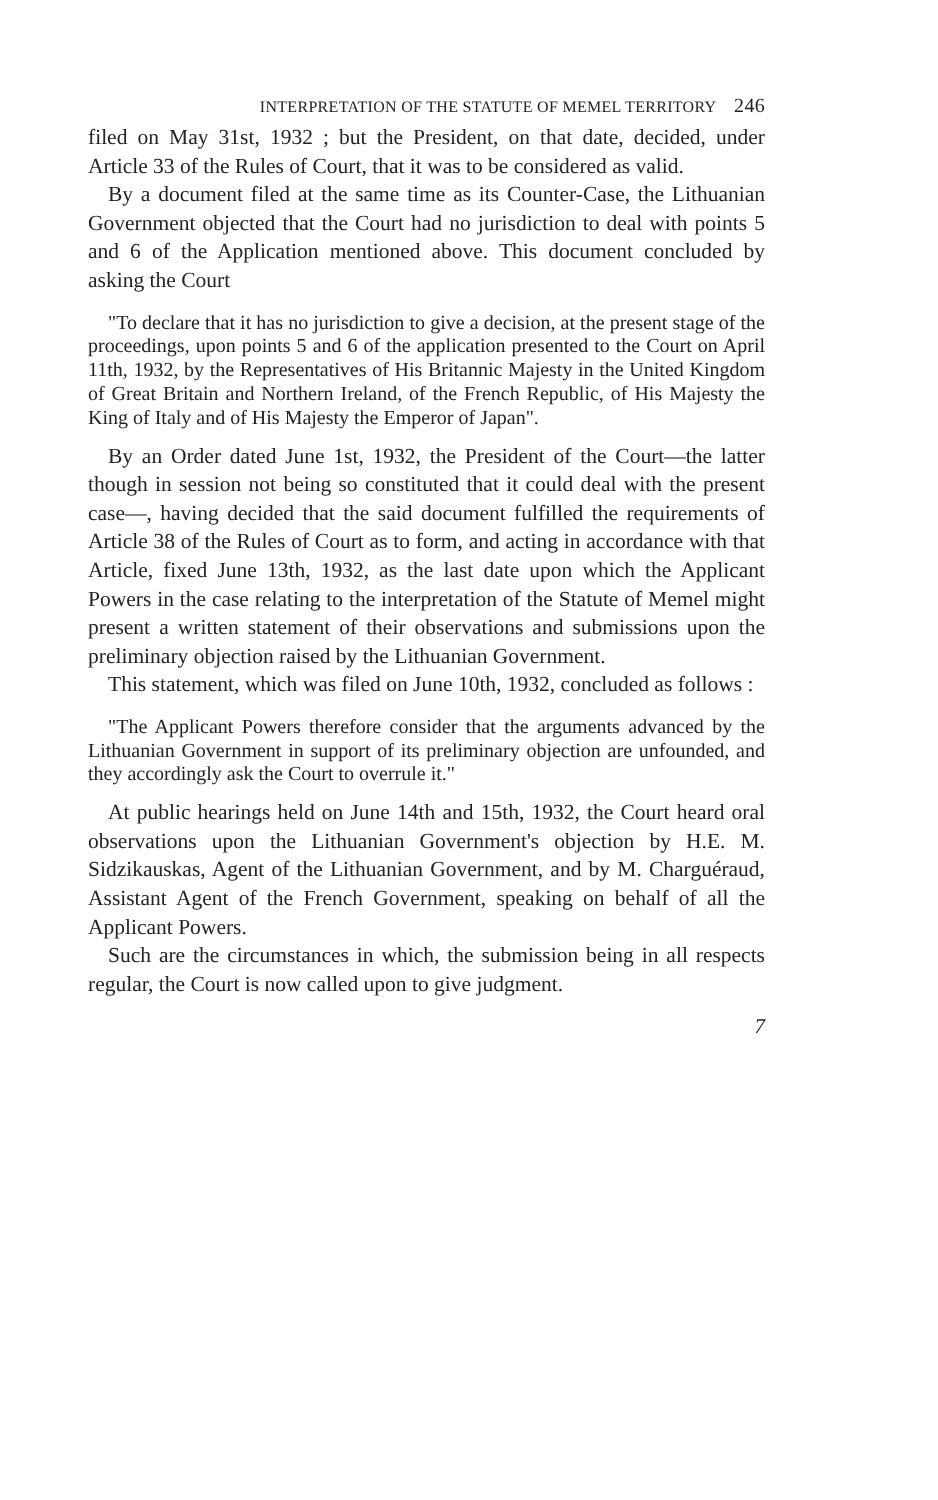INTERPRETATION OF THE STATUTE OF MEMEL TERRITORY 246
filed on May 31st, 1932 ; but the President, on that date, decided, under Article 33 of the Rules of Court, that it was to be considered as valid.
By a document filed at the same time as its Counter-Case, the Lithuanian Government objected that the Court had no jurisdiction to deal with points 5 and 6 of the Application mentioned above. This document concluded by asking the Court
"To declare that it has no jurisdiction to give a decision, at the present stage of the proceedings, upon points 5 and 6 of the application presented to the Court on April 11th, 1932, by the Representatives of His Britannic Majesty in the United Kingdom of Great Britain and Northern Ireland, of the French Republic, of His Majesty the King of Italy and of His Majesty the Emperor of Japan".
By an Order dated June 1st, 1932, the President of the Court—the latter though in session not being so constituted that it could deal with the present case—, having decided that the said document fulfilled the requirements of Article 38 of the Rules of Court as to form, and acting in accordance with that Article, fixed June 13th, 1932, as the last date upon which the Applicant Powers in the case relating to the interpretation of the Statute of Memel might present a written statement of their observations and submissions upon the preliminary objection raised by the Lithuanian Government.
This statement, which was filed on June 10th, 1932, concluded as follows :
"The Applicant Powers therefore consider that the arguments advanced by the Lithuanian Government in support of its preliminary objection are unfounded, and they accordingly ask the Court to overrule it."
At public hearings held on June 14th and 15th, 1932, the Court heard oral observations upon the Lithuanian Government's objection by H.E. M. Sidzikauskas, Agent of the Lithuanian Government, and by M. Charguéraud, Assistant Agent of the French Government, speaking on behalf of all the Applicant Powers.
Such are the circumstances in which, the submission being in all respects regular, the Court is now called upon to give judgment.
7